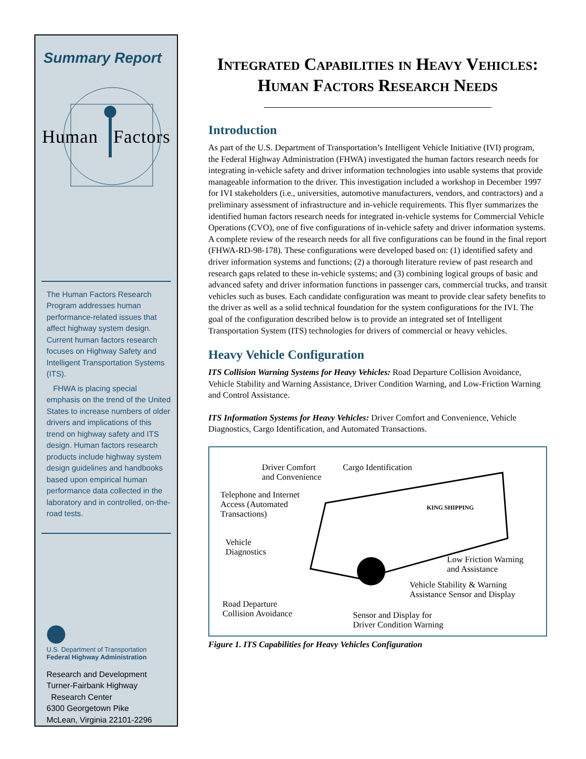Summary Report
Human Factors
The Human Factors Research Program addresses human performance-related issues that affect highway system design. Current human factors research focuses on Highway Safety and Intelligent Transportation Systems (ITS).
FHWA is placing special emphasis on the trend of the United States to increase numbers of older drivers and implications of this trend on highway safety and ITS design. Human factors research products include highway system design guidelines and handbooks based upon empirical human performance data collected in the laboratory and in controlled, on-the-road tests.
U.S. Department of Transportation
Federal Highway Administration
Research and Development
Turner-Fairbank Highway
Research Center
6300 Georgetown Pike
McLean, Virginia 22101-2296
Integrated Capabilities in Heavy Vehicles: Human Factors Research Needs
Introduction
As part of the U.S. Department of Transportation’s Intelligent Vehicle Initiative (IVI) program, the Federal Highway Administration (FHWA) investigated the human factors research needs for integrating in-vehicle safety and driver information technologies into usable systems that provide manageable information to the driver. This investigation included a workshop in December 1997 for IVI stakeholders (i.e., universities, automotive manufacturers, vendors, and contractors) and a preliminary assessment of infrastructure and in-vehicle requirements. This flyer summarizes the identified human factors research needs for integrated in-vehicle systems for Commercial Vehicle Operations (CVO), one of five configurations of in-vehicle safety and driver information systems. A complete review of the research needs for all five configurations can be found in the final report (FHWA-RD-98-178). These configurations were developed based on: (1) identified safety and driver information systems and functions; (2) a thorough literature review of past research and research gaps related to these in-vehicle systems; and (3) combining logical groups of basic and advanced safety and driver information functions in passenger cars, commercial trucks, and transit vehicles such as buses. Each candidate configuration was meant to provide clear safety benefits to the driver as well as a solid technical foundation for the system configurations for the IVI. The goal of the configuration described below is to provide an integrated set of Intelligent Transportation System (ITS) technologies for drivers of commercial or heavy vehicles.
Heavy Vehicle Configuration
ITS Collision Warning Systems for Heavy Vehicles: Road Departure Collision Avoidance, Vehicle Stability and Warning Assistance, Driver Condition Warning, and Low-Friction Warning and Control Assistance.
ITS Information Systems for Heavy Vehicles: Driver Comfort and Convenience, Vehicle Diagnostics, Cargo Identification, and Automated Transactions.
Driver Comfort
and Convenience
Cargo Identification
Telephone and Internet
Access (Automated
Transactions)
KING SHIPPING
Vehicle
Diagnostics
Low Friction Warning
and Assistance
Vehicle Stability & Warning
Assistance Sensor and Display
Road Departure
Collision Avoidance
Sensor and Display for
Driver Condition Warning
Figure 1. ITS Capabilities for Heavy Vehicles Configuration